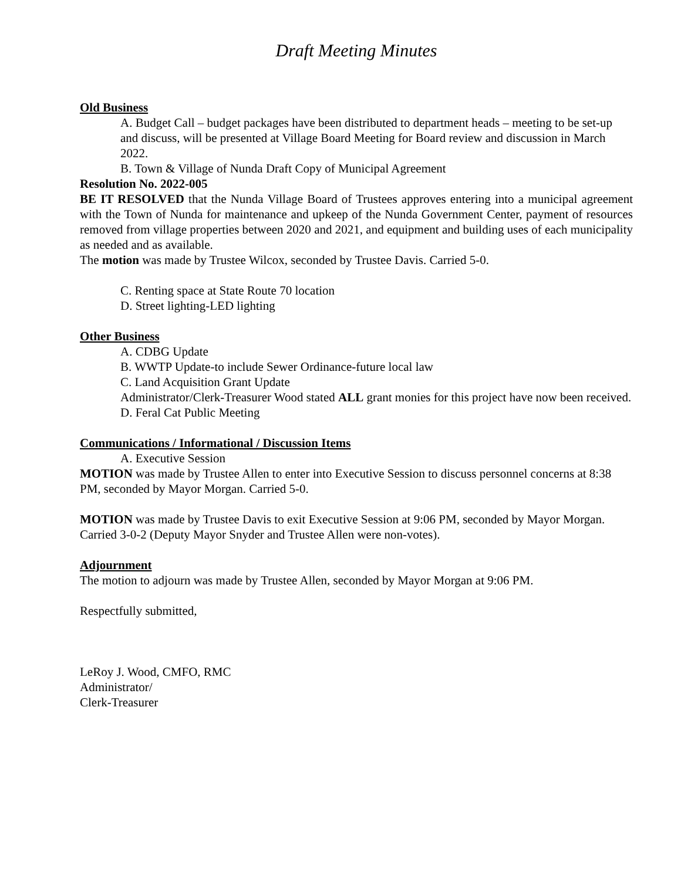Draft Meeting Minutes
Old Business
A. Budget Call – budget packages have been distributed to department heads – meeting to be set-up and discuss, will be presented at Village Board Meeting for Board review and discussion in March 2022.
B. Town & Village of Nunda Draft Copy of Municipal Agreement
Resolution No. 2022-005
BE IT RESOLVED that the Nunda Village Board of Trustees approves entering into a municipal agreement with the Town of Nunda for maintenance and upkeep of the Nunda Government Center, payment of resources removed from village properties between 2020 and 2021, and equipment and building uses of each municipality as needed and as available.
The motion was made by Trustee Wilcox, seconded by Trustee Davis. Carried 5-0.
C. Renting space at State Route 70 location
D. Street lighting-LED lighting
Other Business
A. CDBG Update
B. WWTP Update-to include Sewer Ordinance-future local law
C. Land Acquisition Grant Update
Administrator/Clerk-Treasurer Wood stated ALL grant monies for this project have now been received.
D. Feral Cat Public Meeting
Communications / Informational / Discussion Items
A. Executive Session
MOTION was made by Trustee Allen to enter into Executive Session to discuss personnel concerns at 8:38 PM, seconded by Mayor Morgan. Carried 5-0.
MOTION was made by Trustee Davis to exit Executive Session at 9:06 PM, seconded by Mayor Morgan. Carried 3-0-2 (Deputy Mayor Snyder and Trustee Allen were non-votes).
Adjournment
The motion to adjourn was made by Trustee Allen, seconded by Mayor Morgan at 9:06 PM.
Respectfully submitted,
LeRoy J. Wood, CMFO, RMC
Administrator/
Clerk-Treasurer